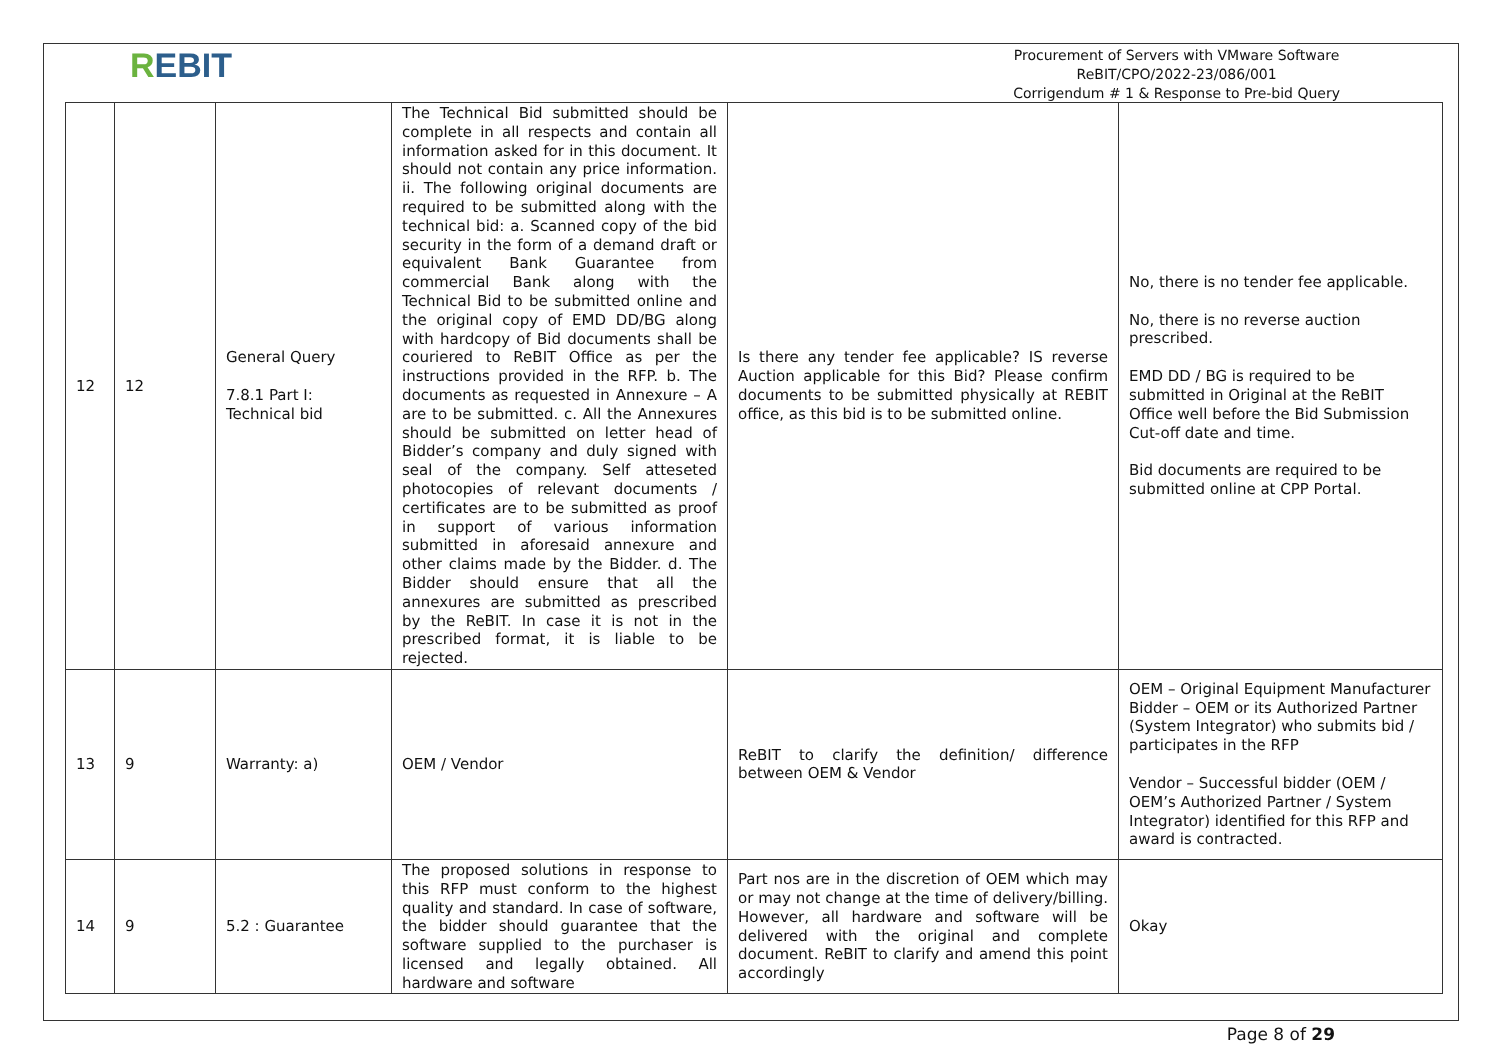REBIT
Procurement of Servers with VMware Software
ReBIT/CPO/2022-23/086/001
Corrigendum # 1 & Response to Pre-bid Query
| 12 | 12 | General Query 7.8.1 Part I: Technical bid | The Technical Bid submitted should be complete in all respects and contain all information asked for in this document. It should not contain any price information. ii. The following original documents are required to be submitted along with the technical bid: a. Scanned copy of the bid security in the form of a demand draft or equivalent Bank Guarantee from commercial Bank along with the Technical Bid to be submitted online and the original copy of EMD DD/BG along with hardcopy of Bid documents shall be couriered to ReBIT Office as per the instructions provided in the RFP. b. The documents as requested in Annexure – A are to be submitted. c. All the Annexures should be submitted on letter head of Bidder’s company and duly signed with seal of the company. Self atteseted photocopies of relevant documents / certificates are to be submitted as proof in support of various information submitted in aforesaid annexure and other claims made by the Bidder. d. The Bidder should ensure that all the annexures are submitted as prescribed by the ReBIT. In case it is not in the prescribed format, it is liable to be rejected. | Is there any tender fee applicable? IS reverse Auction applicable for this Bid? Please confirm documents to be submitted physically at REBIT office, as this bid is to be submitted online. | No, there is no tender fee applicable. No, there is no reverse auction prescribed. EMD DD / BG is required to be submitted in Original at the ReBIT Office well before the Bid Submission Cut-off date and time. Bid documents are required to be submitted online at CPP Portal. |
| 13 | 9 | Warranty: a) | OEM / Vendor | ReBIT to clarify the definition/ difference between OEM & Vendor | OEM – Original Equipment Manufacturer Bidder – OEM or its Authorized Partner (System Integrator) who submits bid / participates in the RFP Vendor – Successful bidder (OEM / OEM’s Authorized Partner / System Integrator) identified for this RFP and award is contracted. |
| 14 | 9 | 5.2 : Guarantee | The proposed solutions in response to this RFP must conform to the highest quality and standard. In case of software, the bidder should guarantee that the software supplied to the purchaser is licensed and legally obtained. All hardware and software | Part nos are in the discretion of OEM which may or may not change at the time of delivery/billing. However, all hardware and software will be delivered with the original and complete document. ReBIT to clarify and amend this point accordingly | Okay |
Page 8 of 29